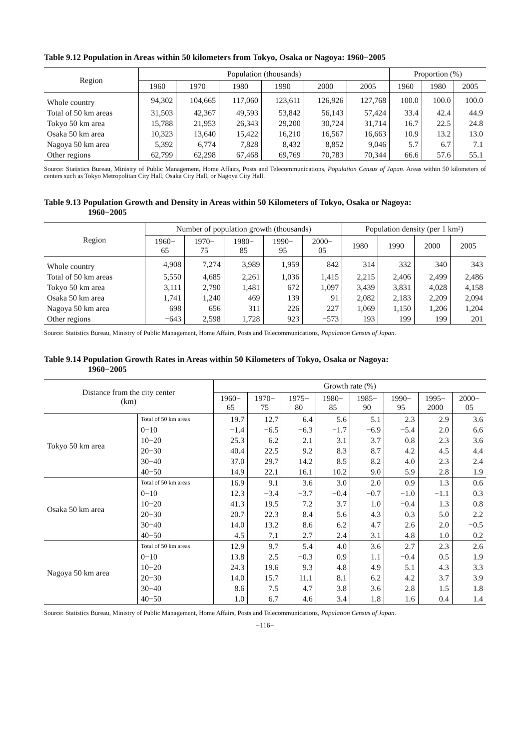Table 9.12 Population in Areas within 50 kilometers from Tokyo, Osaka or Nagoya: 1960−2005
| Region | Population (thousands) | | | | | | Proportion (%) | | |
| --- | --- | --- | --- | --- | --- | --- | --- | --- | --- |
| | 1960 | 1970 | 1980 | 1990 | 2000 | 2005 | 1960 | 1980 | 2005 |
| Whole country | 94,302 | 104,665 | 117,060 | 123,611 | 126,926 | 127,768 | 100.0 | 100.0 | 100.0 |
| Total of 50 km areas | 31,503 | 42,367 | 49,593 | 53,842 | 56,143 | 57,424 | 33.4 | 42.4 | 44.9 |
| Tokyo 50 km area | 15,788 | 21,953 | 26,343 | 29,200 | 30,724 | 31,714 | 16.7 | 22.5 | 24.8 |
| Osaka 50 km area | 10,323 | 13,640 | 15,422 | 16,210 | 16,567 | 16,663 | 10.9 | 13.2 | 13.0 |
| Nagoya 50 km area | 5,392 | 6,774 | 7,828 | 8,432 | 8,852 | 9,046 | 5.7 | 6.7 | 7.1 |
| Other regions | 62,799 | 62,298 | 67,468 | 69,769 | 70,783 | 70,344 | 66.6 | 57.6 | 55.1 |
Source: Statistics Bureau, Ministry of Public Management, Home Affairs, Posts and Telecommunications, Population Census of Japan. Areas within 50 kilometers of centers such as Tokyo Metropolitan City Hall, Osaka City Hall, or Nagoya City Hall.
Table 9.13 Population Growth and Density in Areas within 50 Kilometers of Tokyo, Osaka or Nagoya:
1960−2005
| Region | Number of population growth (thousands) | | | | | Population density (per 1 km²) | | | |
| --- | --- | --- | --- | --- | --- | --- | --- | --- | --- |
| | 1960− 65 | 1970− 75 | 1980− 85 | 1990− 95 | 2000− 05 | 1980 | 1990 | 2000 | 2005 |
| Whole country | 4,908 | 7,274 | 3,989 | 1,959 | 842 | 314 | 332 | 340 | 343 |
| Total of 50 km areas | 5,550 | 4,685 | 2,261 | 1,036 | 1,415 | 2,215 | 2,406 | 2,499 | 2,486 |
| Tokyo 50 km area | 3,111 | 2,790 | 1,481 | 672 | 1,097 | 3,439 | 3,831 | 4,028 | 4,158 |
| Osaka 50 km area | 1,741 | 1,240 | 469 | 139 | 91 | 2,082 | 2,183 | 2,209 | 2,094 |
| Nagoya 50 km area | 698 | 656 | 311 | 226 | 227 | 1,069 | 1,150 | 1,206 | 1,204 |
| Other regions | −643 | 2,598 | 1,728 | 923 | −573 | 193 | 199 | 199 | 201 |
Source: Statistics Bureau, Ministry of Public Management, Home Affairs, Posts and Telecommunications, Population Census of Japan.
Table 9.14 Population Growth Rates in Areas within 50 Kilometers of Tokyo, Osaka or Nagoya:
1960−2005
| Distance from the city center (km) | | Growth rate (%) | | | | | | | |
| --- | --- | --- | --- | --- | --- | --- | --- | --- | --- |
| | | 1960− 65 | 1970− 75 | 1975− 80 | 1980− 85 | 1985− 90 | 1990− 95 | 1995− 2000 | 2000− 05 |
| Tokyo 50 km area | Total of 50 km areas | 19.7 | 12.7 | 6.4 | 5.6 | 5.1 | 2.3 | 2.9 | 3.6 |
| | 0−10 | −1.4 | −6.5 | −6.3 | −1.7 | −6.9 | −5.4 | 2.0 | 6.6 |
| | 10−20 | 25.3 | 6.2 | 2.1 | 3.1 | 3.7 | 0.8 | 2.3 | 3.6 |
| | 20−30 | 40.4 | 22.5 | 9.2 | 8.3 | 8.7 | 4.2 | 4.5 | 4.4 |
| | 30−40 | 37.0 | 29.7 | 14.2 | 8.5 | 8.2 | 4.0 | 2.3 | 2.4 |
| | 40−50 | 14.9 | 22.1 | 16.1 | 10.2 | 9.0 | 5.9 | 2.8 | 1.9 |
| Osaka 50 km area | Total of 50 km areas | 16.9 | 9.1 | 3.6 | 3.0 | 2.0 | 0.9 | 1.3 | 0.6 |
| | 0−10 | 12.3 | −3.4 | −3.7 | −0.4 | −0.7 | −1.0 | −1.1 | 0.3 |
| | 10−20 | 41.3 | 19.5 | 7.2 | 3.7 | 1.0 | −0.4 | 1.3 | 0.8 |
| | 20−30 | 20.7 | 22.3 | 8.4 | 5.6 | 4.3 | 0.3 | 5.0 | 2.2 |
| | 30−40 | 14.0 | 13.2 | 8.6 | 6.2 | 4.7 | 2.6 | 2.0 | −0.5 |
| | 40−50 | 4.5 | 7.1 | 2.7 | 2.4 | 3.1 | 4.8 | 1.0 | 0.2 |
| Nagoya 50 km area | Total of 50 km areas | 12.9 | 9.7 | 5.4 | 4.0 | 3.6 | 2.7 | 2.3 | 2.6 |
| | 0−10 | 13.8 | 2.5 | −0.3 | 0.9 | 1.1 | −0.4 | 0.5 | 1.9 |
| | 10−20 | 24.3 | 19.6 | 9.3 | 4.8 | 4.9 | 5.1 | 4.3 | 3.3 |
| | 20−30 | 14.0 | 15.7 | 11.1 | 8.1 | 6.2 | 4.2 | 3.7 | 3.9 |
| | 30−40 | 8.6 | 7.5 | 4.7 | 3.8 | 3.6 | 2.8 | 1.5 | 1.8 |
| | 40−50 | 1.0 | 6.7 | 4.6 | 3.4 | 1.8 | 1.6 | 0.4 | 1.4 |
Source: Statistics Bureau, Ministry of Public Management, Home Affairs, Posts and Telecommunications, Population Census of Japan.
−116−